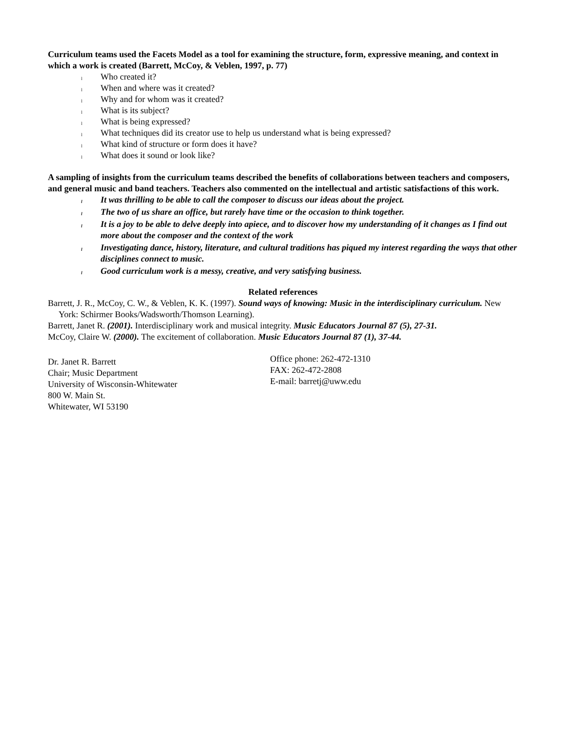Curriculum teams used the Facets Model as a tool for examining the structure, form, expressive meaning, and context in which a work is created (Barrett, McCoy, & Veblen, 1997, p. 77)
l Who created it?
l When and where was it created?
l Why and for whom was it created?
l What is its subject?
l What is being expressed?
l What techniques did its creator use to help us understand what is being expressed?
l What kind of structure or form does it have?
l What does it sound or look like?
A sampling of insights from the curriculum teams described the benefits of collaborations between teachers and composers, and general music and band teachers. Teachers also commented on the intellectual and artistic satisfactions of this work.
l It was thrilling to be able to call the composer to discuss our ideas about the project.
l The two of us share an office, but rarely have time or the occasion to think together.
l It is a joy to be able to delve deeply into apiece, and to discover how my understanding of it changes as I find out more about the composer and the context of the work
l Investigating dance, history, literature, and cultural traditions has piqued my interest regarding the ways that other disciplines connect to music.
l Good curriculum work is a messy, creative, and very satisfying business.
Related references
Barrett, J. R., McCoy, C. W., & Veblen, K. K. (1997). Sound ways of knowing: Music in the interdisciplinary curriculum. New York: Schirmer Books/Wadsworth/Thomson Learning).
Barrett, Janet R. (2001). Interdisciplinary work and musical integrity. Music Educators Journal 87 (5), 27-31.
McCoy, Claire W. (2000). The excitement of collaboration. Music Educators Journal 87 (1), 37-44.
Dr. Janet R. Barrett
Chair; Music Department
University of Wisconsin-Whitewater
800 W. Main St.
Whitewater, WI 53190
Office phone: 262-472-1310
FAX: 262-472-2808
E-mail: barretj@uww.edu